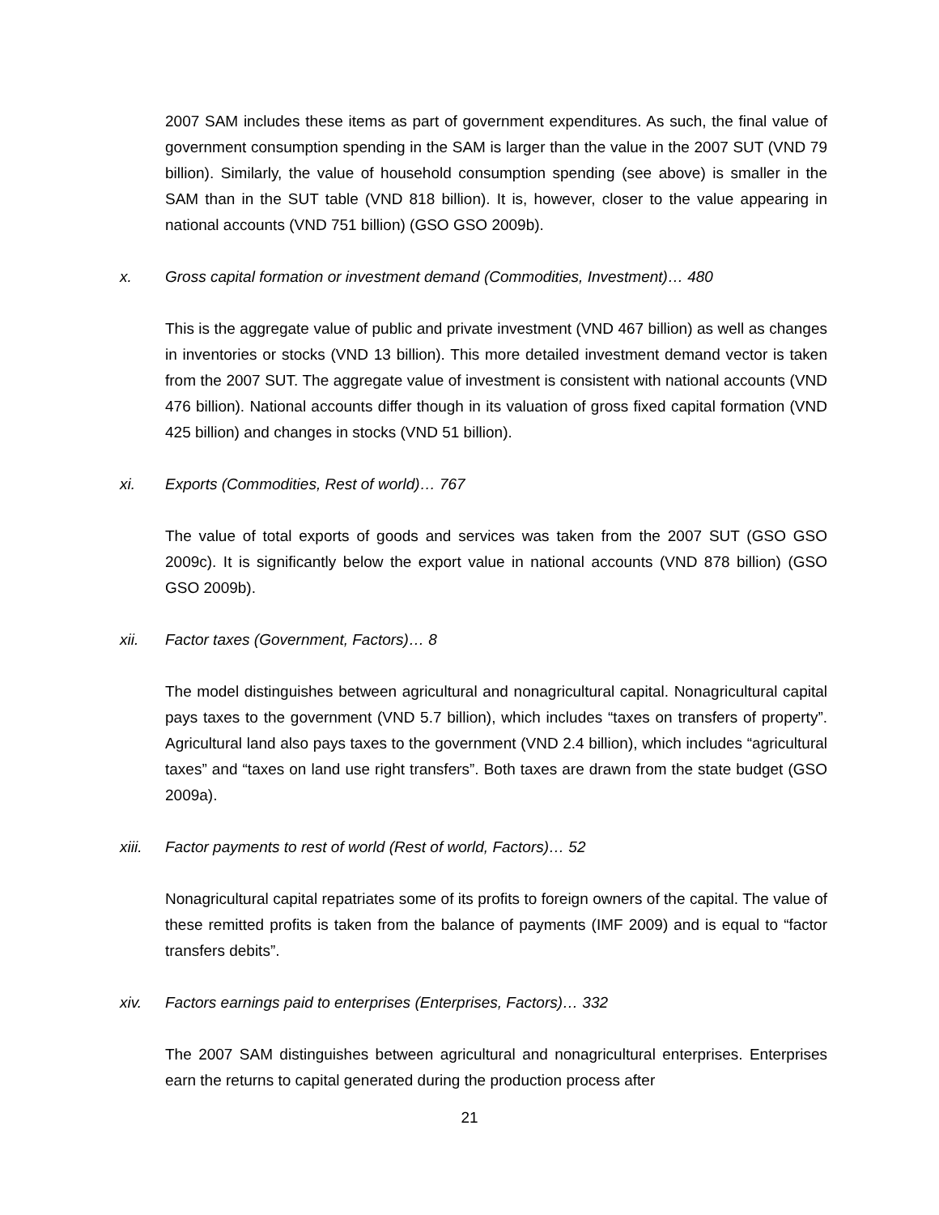2007 SAM includes these items as part of government expenditures. As such, the final value of government consumption spending in the SAM is larger than the value in the 2007 SUT (VND 79 billion). Similarly, the value of household consumption spending (see above) is smaller in the SAM than in the SUT table (VND 818 billion). It is, however, closer to the value appearing in national accounts (VND 751 billion) (GSO GSO 2009b).
x. Gross capital formation or investment demand (Commodities, Investment)… 480
This is the aggregate value of public and private investment (VND 467 billion) as well as changes in inventories or stocks (VND 13 billion). This more detailed investment demand vector is taken from the 2007 SUT. The aggregate value of investment is consistent with national accounts (VND 476 billion). National accounts differ though in its valuation of gross fixed capital formation (VND 425 billion) and changes in stocks (VND 51 billion).
xi. Exports (Commodities, Rest of world)… 767
The value of total exports of goods and services was taken from the 2007 SUT (GSO GSO 2009c). It is significantly below the export value in national accounts (VND 878 billion) (GSO GSO 2009b).
xii. Factor taxes (Government, Factors)… 8
The model distinguishes between agricultural and nonagricultural capital. Nonagricultural capital pays taxes to the government (VND 5.7 billion), which includes “taxes on transfers of property”. Agricultural land also pays taxes to the government (VND 2.4 billion), which includes “agricultural taxes” and “taxes on land use right transfers”. Both taxes are drawn from the state budget (GSO 2009a).
xiii. Factor payments to rest of world (Rest of world, Factors)… 52
Nonagricultural capital repatriates some of its profits to foreign owners of the capital. The value of these remitted profits is taken from the balance of payments (IMF 2009) and is equal to “factor transfers debits”.
xiv. Factors earnings paid to enterprises (Enterprises, Factors)… 332
The 2007 SAM distinguishes between agricultural and nonagricultural enterprises. Enterprises earn the returns to capital generated during the production process after
21